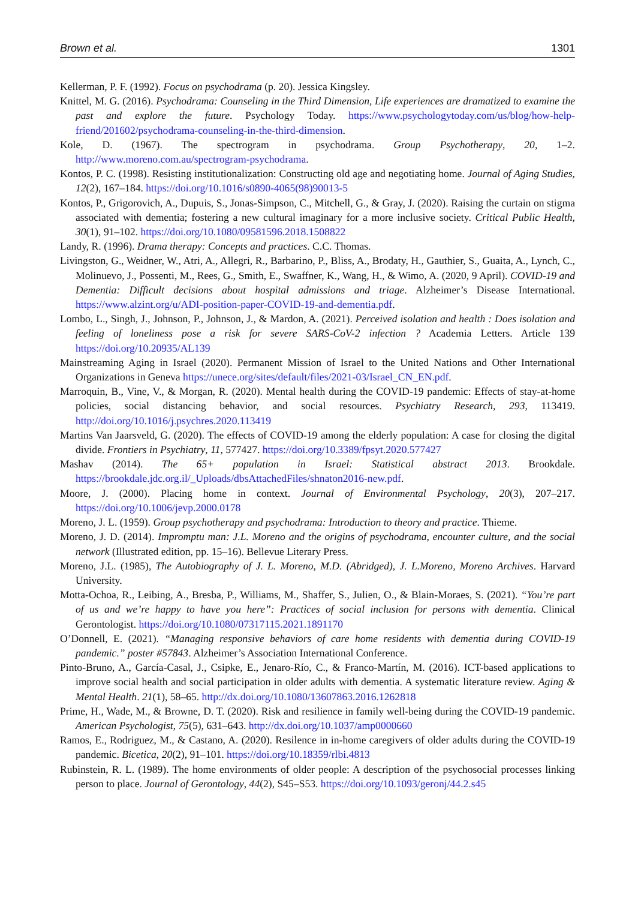Brown et al. 1301
Kellerman, P. F. (1992). Focus on psychodrama (p. 20). Jessica Kingsley.
Knittel, M. G. (2016). Psychodrama: Counseling in the Third Dimension, Life experiences are dramatized to examine the past and explore the future. Psychology Today. https://www.psychologytoday.com/us/blog/how-help-friend/201602/psychodrama-counseling-in-the-third-dimension.
Kole, D. (1967). The spectrogram in psychodrama. Group Psychotherapy, 20, 1–2. http://www.moreno.com.au/spectrogram-psychodrama.
Kontos, P. C. (1998). Resisting institutionalization: Constructing old age and negotiating home. Journal of Aging Studies, 12(2), 167–184. https://doi.org/10.1016/s0890-4065(98)90013-5
Kontos, P., Grigorovich, A., Dupuis, S., Jonas-Simpson, C., Mitchell, G., & Gray, J. (2020). Raising the curtain on stigma associated with dementia; fostering a new cultural imaginary for a more inclusive society. Critical Public Health, 30(1), 91–102. https://doi.org/10.1080/09581596.2018.1508822
Landy, R. (1996). Drama therapy: Concepts and practices. C.C. Thomas.
Livingston, G., Weidner, W., Atri, A., Allegri, R., Barbarino, P., Bliss, A., Brodaty, H., Gauthier, S., Guaita, A., Lynch, C., Molinuevo, J., Possenti, M., Rees, G., Smith, E., Swaffner, K., Wang, H., & Wimo, A. (2020, 9 April). COVID-19 and Dementia: Difficult decisions about hospital admissions and triage. Alzheimer’s Disease International. https://www.alzint.org/u/ADI-position-paper-COVID-19-and-dementia.pdf.
Lombo, L., Singh, J., Johnson, P., Johnson, J., & Mardon, A. (2021). Perceived isolation and health : Does isolation and feeling of loneliness pose a risk for severe SARS-CoV-2 infection ? Academia Letters. Article 139 https://doi.org/10.20935/AL139
Mainstreaming Aging in Israel (2020). Permanent Mission of Israel to the United Nations and Other International Organizations in Geneva https://unece.org/sites/default/files/2021-03/Israel_CN_EN.pdf.
Marroquin, B., Vine, V., & Morgan, R. (2020). Mental health during the COVID-19 pandemic: Effects of stay-at-home policies, social distancing behavior, and social resources. Psychiatry Research, 293, 113419. http://doi.org/10.1016/j.psychres.2020.113419
Martins Van Jaarsveld, G. (2020). The effects of COVID-19 among the elderly population: A case for closing the digital divide. Frontiers in Psychiatry, 11, 577427. https://doi.org/10.3389/fpsyt.2020.577427
Mashav (2014). The 65+ population in Israel: Statistical abstract 2013. Brookdale. https://brookdale.jdc.org.il/_Uploads/dbsAttachedFiles/shnaton2016-new.pdf.
Moore, J. (2000). Placing home in context. Journal of Environmental Psychology, 20(3), 207–217. https://doi.org/10.1006/jevp.2000.0178
Moreno, J. L. (1959). Group psychotherapy and psychodrama: Introduction to theory and practice. Thieme.
Moreno, J. D. (2014). Impromptu man: J.L. Moreno and the origins of psychodrama, encounter culture, and the social network (Illustrated edition, pp. 15–16). Bellevue Literary Press.
Moreno, J.L. (1985), The Autobiography of J. L. Moreno, M.D. (Abridged), J. L.Moreno, Moreno Archives. Harvard University.
Motta-Ochoa, R., Leibing, A., Bresba, P., Williams, M., Shaffer, S., Julien, O., & Blain-Moraes, S. (2021). “You’re part of us and we’re happy to have you here”: Practices of social inclusion for persons with dementia. Clinical Gerontologist. https://doi.org/10.1080/07317115.2021.1891170
O’Donnell, E. (2021). “Managing responsive behaviors of care home residents with dementia during COVID-19 pandemic.” poster #57843. Alzheimer’s Association International Conference.
Pinto-Bruno, A., García-Casal, J., Csipke, E., Jenaro-Río, C., & Franco-Martín, M. (2016). ICT-based applications to improve social health and social participation in older adults with dementia. A systematic literature review. Aging & Mental Health. 21(1), 58–65. http://dx.doi.org/10.1080/13607863.2016.1262818
Prime, H., Wade, M., & Browne, D. T. (2020). Risk and resilience in family well-being during the COVID-19 pandemic. American Psychologist, 75(5), 631–643. http://dx.doi.org/10.1037/amp0000660
Ramos, E., Rodriguez, M., & Castano, A. (2020). Resilence in in-home caregivers of older adults during the COVID-19 pandemic. Bicetica, 20(2), 91–101. https://doi.org/10.18359/rlbi.4813
Rubinstein, R. L. (1989). The home environments of older people: A description of the psychosocial processes linking person to place. Journal of Gerontology, 44(2), S45–S53. https://doi.org/10.1093/geronj/44.2.s45